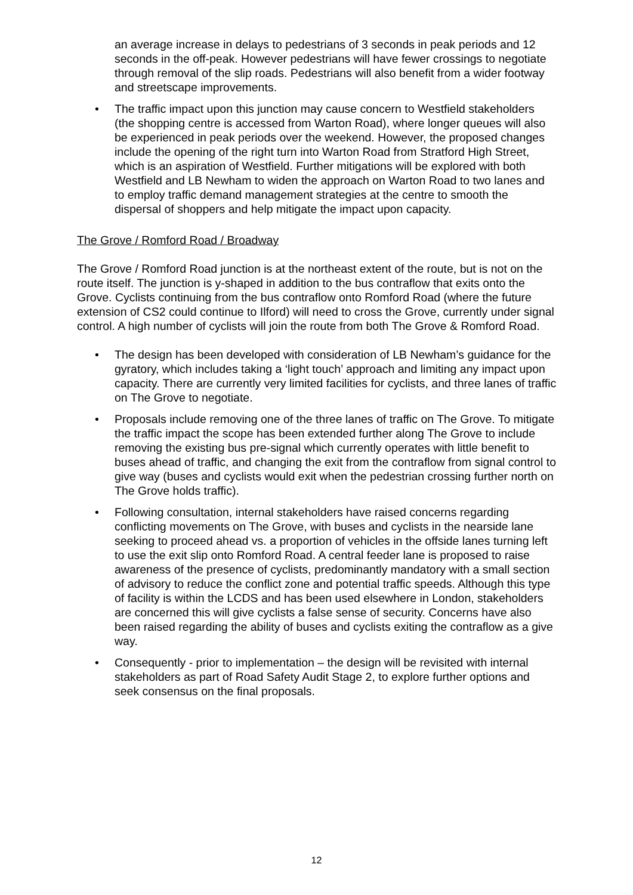an average increase in delays to pedestrians of 3 seconds in peak periods and 12 seconds in the off-peak. However pedestrians will have fewer crossings to negotiate through removal of the slip roads. Pedestrians will also benefit from a wider footway and streetscape improvements.
• The traffic impact upon this junction may cause concern to Westfield stakeholders (the shopping centre is accessed from Warton Road), where longer queues will also be experienced in peak periods over the weekend. However, the proposed changes include the opening of the right turn into Warton Road from Stratford High Street, which is an aspiration of Westfield. Further mitigations will be explored with both Westfield and LB Newham to widen the approach on Warton Road to two lanes and to employ traffic demand management strategies at the centre to smooth the dispersal of shoppers and help mitigate the impact upon capacity.
The Grove / Romford Road / Broadway
The Grove / Romford Road junction is at the northeast extent of the route, but is not on the route itself. The junction is y-shaped in addition to the bus contraflow that exits onto the Grove. Cyclists continuing from the bus contraflow onto Romford Road (where the future extension of CS2 could continue to Ilford) will need to cross the Grove, currently under signal control. A high number of cyclists will join the route from both The Grove & Romford Road.
• The design has been developed with consideration of LB Newham’s guidance for the gyratory, which includes taking a ‘light touch’ approach and limiting any impact upon capacity. There are currently very limited facilities for cyclists, and three lanes of traffic on The Grove to negotiate.
• Proposals include removing one of the three lanes of traffic on The Grove. To mitigate the traffic impact the scope has been extended further along The Grove to include removing the existing bus pre-signal which currently operates with little benefit to buses ahead of traffic, and changing the exit from the contraflow from signal control to give way (buses and cyclists would exit when the pedestrian crossing further north on The Grove holds traffic).
• Following consultation, internal stakeholders have raised concerns regarding conflicting movements on The Grove, with buses and cyclists in the nearside lane seeking to proceed ahead vs. a proportion of vehicles in the offside lanes turning left to use the exit slip onto Romford Road. A central feeder lane is proposed to raise awareness of the presence of cyclists, predominantly mandatory with a small section of advisory to reduce the conflict zone and potential traffic speeds. Although this type of facility is within the LCDS and has been used elsewhere in London, stakeholders are concerned this will give cyclists a false sense of security. Concerns have also been raised regarding the ability of buses and cyclists exiting the contraflow as a give way.
• Consequently - prior to implementation – the design will be revisited with internal stakeholders as part of Road Safety Audit Stage 2, to explore further options and seek consensus on the final proposals.
12